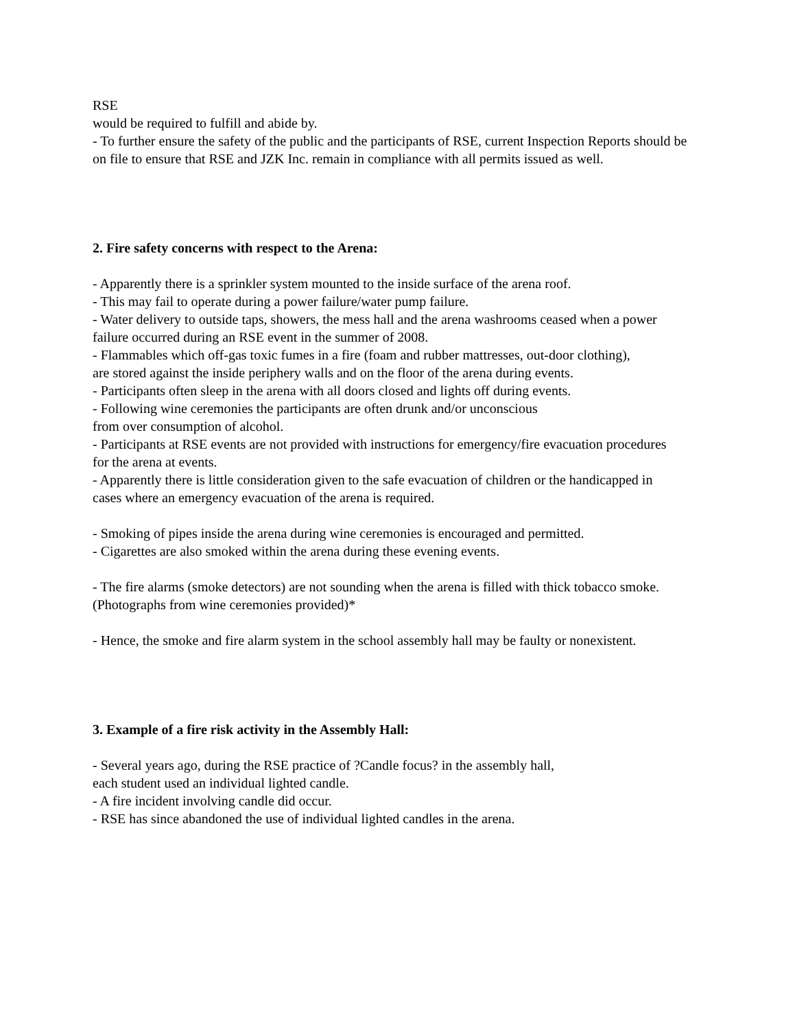RSE
would be required to fulfill and abide by.
- To further ensure the safety of the public and the participants of RSE, current Inspection Reports should be
on file to ensure that RSE and JZK Inc. remain in compliance with all permits issued as well.
2. Fire safety concerns with respect to the Arena:
- Apparently there is a sprinkler system mounted to the inside surface of the arena roof.
- This may fail to operate during a power failure/water pump failure.
- Water delivery to outside taps, showers, the mess hall and the arena washrooms ceased when a power
failure occurred during an RSE event in the summer of 2008.
- Flammables which off-gas toxic fumes in a fire (foam and rubber mattresses, out-door clothing),
are stored against the inside periphery walls and on the floor of the arena during events.
- Participants often sleep in the arena with all doors closed and lights off during events.
- Following wine ceremonies the participants are often drunk and/or unconscious
from over consumption of alcohol.
- Participants at RSE events are not provided with instructions for emergency/fire evacuation procedures
for the arena at events.
- Apparently there is little consideration given to the safe evacuation of children or the handicapped in
cases where an emergency evacuation of the arena is required.
- Smoking of pipes inside the arena during wine ceremonies is encouraged and permitted.
- Cigarettes are also smoked within the arena during these evening events.
- The fire alarms (smoke detectors) are not sounding when the arena is filled with thick tobacco smoke.
(Photographs from wine ceremonies provided)*
- Hence, the smoke and fire alarm system in the school assembly hall may be faulty or nonexistent.
3. Example of a fire risk activity in the Assembly Hall:
- Several years ago, during the RSE practice of ?Candle focus? in the assembly hall,
each student used an individual lighted candle.
- A fire incident involving candle did occur.
- RSE has since abandoned the use of individual lighted candles in the arena.